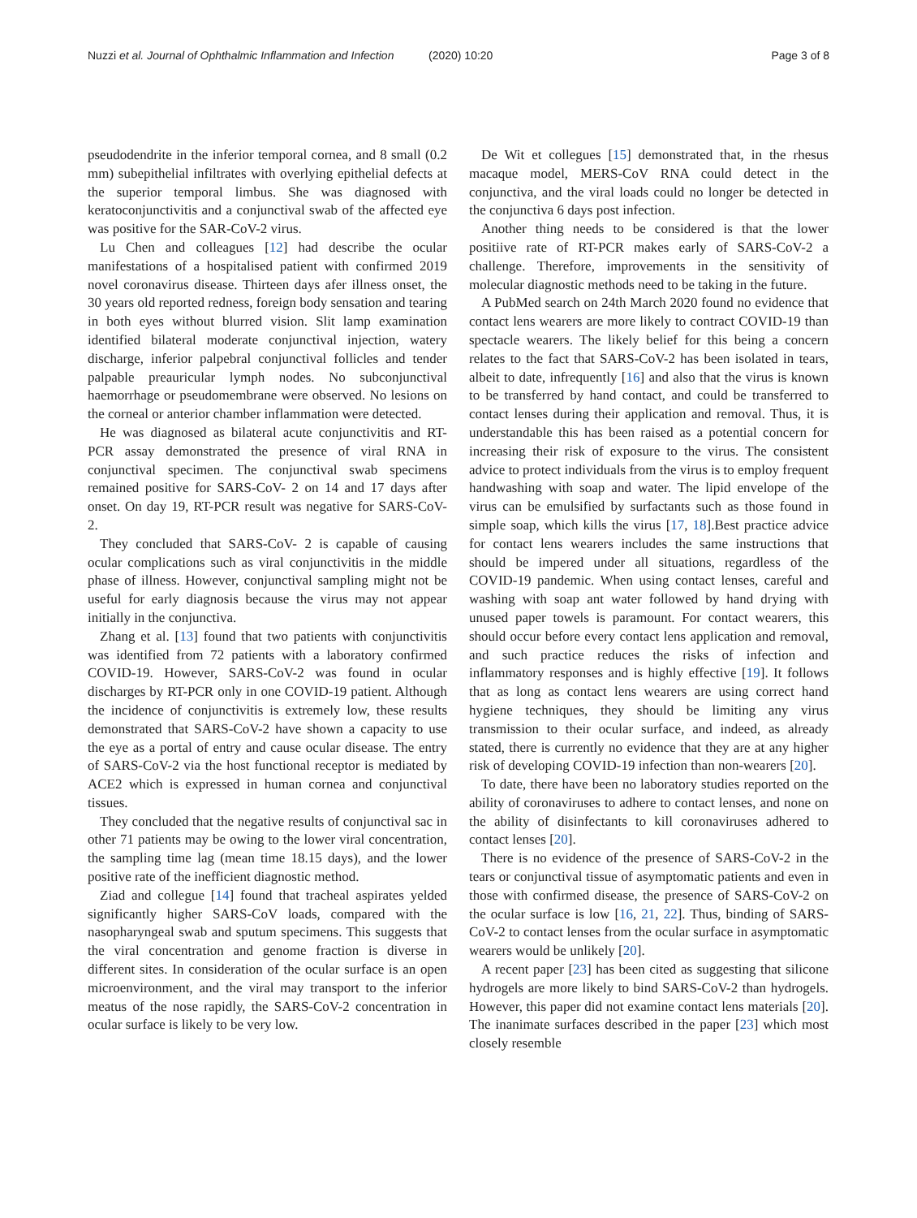Nuzzi et al. Journal of Ophthalmic Inflammation and Infection
(2020) 10:20 Page 3 of 8
pseudodendrite in the inferior temporal cornea, and 8 small (0.2 mm) subepithelial infiltrates with overlying epithelial defects at the superior temporal limbus. She was diagnosed with keratoconjunctivitis and a conjunctival swab of the affected eye was positive for the SAR-CoV-2 virus.
Lu Chen and colleagues [12] had describe the ocular manifestations of a hospitalised patient with confirmed 2019 novel coronavirus disease. Thirteen days afer illness onset, the 30 years old reported redness, foreign body sensation and tearing in both eyes without blurred vision. Slit lamp examination identified bilateral moderate conjunctival injection, watery discharge, inferior palpebral conjunctival follicles and tender palpable preauricular lymph nodes. No subconjunctival haemorrhage or pseudomembrane were observed. No lesions on the corneal or anterior chamber inflammation were detected.
He was diagnosed as bilateral acute conjunctivitis and RT-PCR assay demonstrated the presence of viral RNA in conjunctival specimen. The conjunctival swab specimens remained positive for SARS-CoV- 2 on 14 and 17 days after onset. On day 19, RT-PCR result was negative for SARS-CoV- 2.
They concluded that SARS-CoV- 2 is capable of causing ocular complications such as viral conjunctivitis in the middle phase of illness. However, conjunctival sampling might not be useful for early diagnosis because the virus may not appear initially in the conjunctiva.
Zhang et al. [13] found that two patients with conjunctivitis was identified from 72 patients with a laboratory confirmed COVID-19. However, SARS-CoV-2 was found in ocular discharges by RT-PCR only in one COVID-19 patient. Although the incidence of conjunctivitis is extremely low, these results demonstrated that SARS-CoV-2 have shown a capacity to use the eye as a portal of entry and cause ocular disease. The entry of SARS-CoV-2 via the host functional receptor is mediated by ACE2 which is expressed in human cornea and conjunctival tissues.
They concluded that the negative results of conjunctival sac in other 71 patients may be owing to the lower viral concentration, the sampling time lag (mean time 18.15 days), and the lower positive rate of the inefficient diagnostic method.
Ziad and collegue [14] found that tracheal aspirates yelded significantly higher SARS-CoV loads, compared with the nasopharyngeal swab and sputum specimens. This suggests that the viral concentration and genome fraction is diverse in different sites. In consideration of the ocular surface is an open microenvironment, and the viral may transport to the inferior meatus of the nose rapidly, the SARS-CoV-2 concentration in ocular surface is likely to be very low.
De Wit et collegues [15] demonstrated that, in the rhesus macaque model, MERS-CoV RNA could detect in the conjunctiva, and the viral loads could no longer be detected in the conjunctiva 6 days post infection.
Another thing needs to be considered is that the lower positiive rate of RT-PCR makes early of SARS-CoV-2 a challenge. Therefore, improvements in the sensitivity of molecular diagnostic methods need to be taking in the future.
A PubMed search on 24th March 2020 found no evidence that contact lens wearers are more likely to contract COVID-19 than spectacle wearers. The likely belief for this being a concern relates to the fact that SARS-CoV-2 has been isolated in tears, albeit to date, infrequently [16] and also that the virus is known to be transferred by hand contact, and could be transferred to contact lenses during their application and removal. Thus, it is understandable this has been raised as a potential concern for increasing their risk of exposure to the virus. The consistent advice to protect individuals from the virus is to employ frequent handwashing with soap and water. The lipid envelope of the virus can be emulsified by surfactants such as those found in simple soap, which kills the virus [17, 18].Best practice advice for contact lens wearers includes the same instructions that should be impered under all situations, regardless of the COVID-19 pandemic. When using contact lenses, careful and washing with soap ant water followed by hand drying with unused paper towels is paramount. For contact wearers, this should occur before every contact lens application and removal, and such practice reduces the risks of infection and inflammatory responses and is highly effective [19]. It follows that as long as contact lens wearers are using correct hand hygiene techniques, they should be limiting any virus transmission to their ocular surface, and indeed, as already stated, there is currently no evidence that they are at any higher risk of developing COVID-19 infection than non-wearers [20].
To date, there have been no laboratory studies reported on the ability of coronaviruses to adhere to contact lenses, and none on the ability of disinfectants to kill coronaviruses adhered to contact lenses [20].
There is no evidence of the presence of SARS-CoV-2 in the tears or conjunctival tissue of asymptomatic patients and even in those with confirmed disease, the presence of SARS-CoV-2 on the ocular surface is low [16, 21, 22]. Thus, binding of SARS-CoV-2 to contact lenses from the ocular surface in asymptomatic wearers would be unlikely [20].
A recent paper [23] has been cited as suggesting that silicone hydrogels are more likely to bind SARS-CoV-2 than hydrogels. However, this paper did not examine contact lens materials [20]. The inanimate surfaces described in the paper [23] which most closely resemble